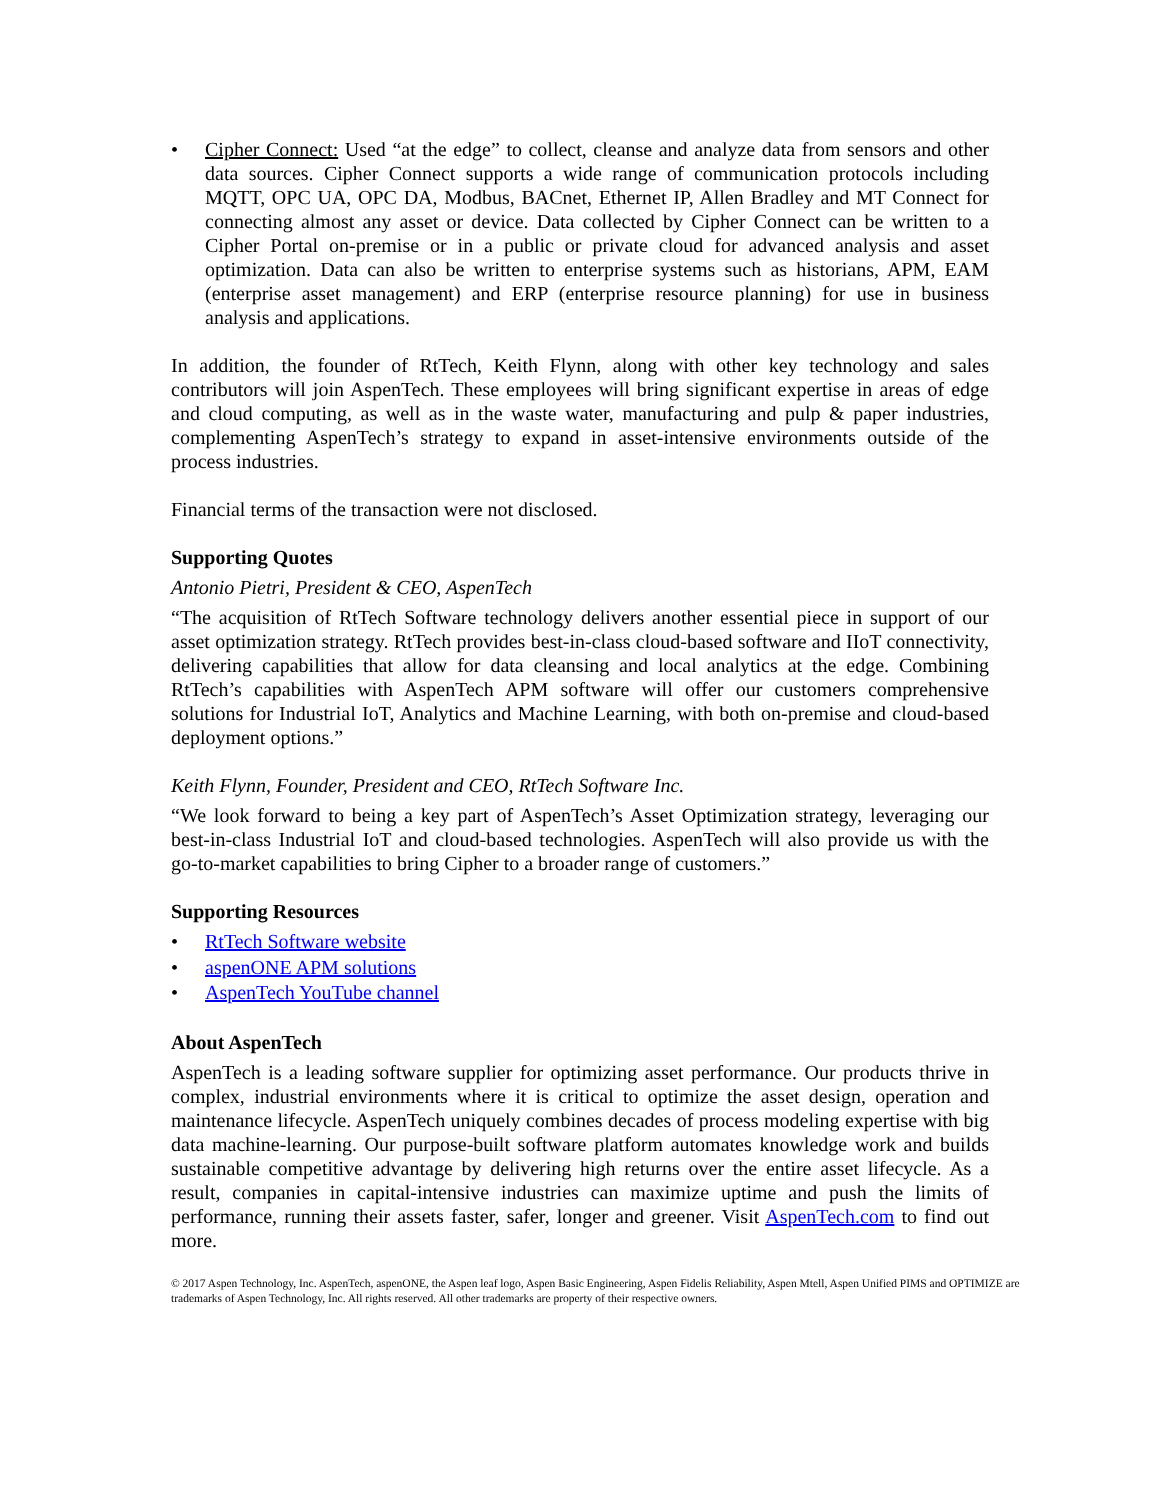• Cipher Connect: Used “at the edge” to collect, cleanse and analyze data from sensors and other data sources. Cipher Connect supports a wide range of communication protocols including MQTT, OPC UA, OPC DA, Modbus, BACnet, Ethernet IP, Allen Bradley and MT Connect for connecting almost any asset or device. Data collected by Cipher Connect can be written to a Cipher Portal on-premise or in a public or private cloud for advanced analysis and asset optimization. Data can also be written to enterprise systems such as historians, APM, EAM (enterprise asset management) and ERP (enterprise resource planning) for use in business analysis and applications.
In addition, the founder of RtTech, Keith Flynn, along with other key technology and sales contributors will join AspenTech. These employees will bring significant expertise in areas of edge and cloud computing, as well as in the waste water, manufacturing and pulp & paper industries, complementing AspenTech’s strategy to expand in asset-intensive environments outside of the process industries.
Financial terms of the transaction were not disclosed.
Supporting Quotes
Antonio Pietri, President & CEO, AspenTech
“The acquisition of RtTech Software technology delivers another essential piece in support of our asset optimization strategy. RtTech provides best-in-class cloud-based software and IIoT connectivity, delivering capabilities that allow for data cleansing and local analytics at the edge. Combining RtTech’s capabilities with AspenTech APM software will offer our customers comprehensive solutions for Industrial IoT, Analytics and Machine Learning, with both on-premise and cloud-based deployment options.”
Keith Flynn, Founder, President and CEO, RtTech Software Inc.
“We look forward to being a key part of AspenTech’s Asset Optimization strategy, leveraging our best-in-class Industrial IoT and cloud-based technologies. AspenTech will also provide us with the go-to-market capabilities to bring Cipher to a broader range of customers.”
Supporting Resources
• RtTech Software website
• aspenONE APM solutions
• AspenTech YouTube channel
About AspenTech
AspenTech is a leading software supplier for optimizing asset performance. Our products thrive in complex, industrial environments where it is critical to optimize the asset design, operation and maintenance lifecycle. AspenTech uniquely combines decades of process modeling expertise with big data machine-learning. Our purpose-built software platform automates knowledge work and builds sustainable competitive advantage by delivering high returns over the entire asset lifecycle. As a result, companies in capital-intensive industries can maximize uptime and push the limits of performance, running their assets faster, safer, longer and greener. Visit AspenTech.com to find out more.
© 2017 Aspen Technology, Inc. AspenTech, aspenONE, the Aspen leaf logo, Aspen Basic Engineering, Aspen Fidelis Reliability, Aspen Mtell, Aspen Unified PIMS and OPTIMIZE are trademarks of Aspen Technology, Inc. All rights reserved. All other trademarks are property of their respective owners.